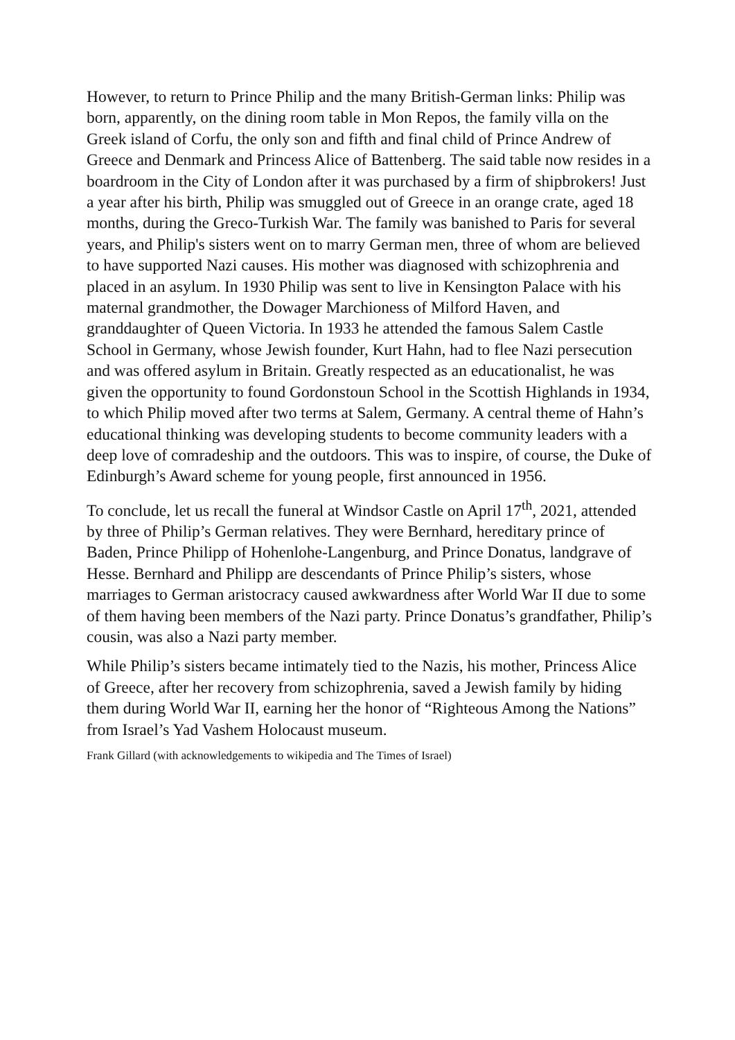However, to return to Prince Philip and the many British-German links: Philip was born, apparently, on the dining room table in Mon Repos, the family villa on the Greek island of Corfu, the only son and fifth and final child of Prince Andrew of Greece and Denmark and Princess Alice of Battenberg. The said table now resides in a boardroom in the City of London after it was purchased by a firm of shipbrokers! Just a year after his birth, Philip was smuggled out of Greece in an orange crate, aged 18 months, during the Greco-Turkish War. The family was banished to Paris for several years, and Philip's sisters went on to marry German men, three of whom are believed to have supported Nazi causes. His mother was diagnosed with schizophrenia and placed in an asylum. In 1930 Philip was sent to live in Kensington Palace with his maternal grandmother, the Dowager Marchioness of Milford Haven, and granddaughter of Queen Victoria. In 1933 he attended the famous Salem Castle School in Germany, whose Jewish founder, Kurt Hahn, had to flee Nazi persecution and was offered asylum in Britain. Greatly respected as an educationalist, he was given the opportunity to found Gordonstoun School in the Scottish Highlands in 1934, to which Philip moved after two terms at Salem, Germany. A central theme of Hahn’s educational thinking was developing students to become community leaders with a deep love of comradeship and the outdoors. This was to inspire, of course, the Duke of Edinburgh’s Award scheme for young people, first announced in 1956.
To conclude, let us recall the funeral at Windsor Castle on April 17<sup>th</sup>, 2021, attended by three of Philip’s German relatives. They were Bernhard, hereditary prince of Baden, Prince Philipp of Hohenlohe-Langenburg, and Prince Donatus, landgrave of Hesse. Bernhard and Philipp are descendants of Prince Philip’s sisters, whose marriages to German aristocracy caused awkwardness after World War II due to some of them having been members of the Nazi party. Prince Donatus’s grandfather, Philip’s cousin, was also a Nazi party member.
While Philip’s sisters became intimately tied to the Nazis, his mother, Princess Alice of Greece, after her recovery from schizophrenia, saved a Jewish family by hiding them during World War II, earning her the honor of “Righteous Among the Nations” from Israel’s Yad Vashem Holocaust museum.
Frank Gillard (with acknowledgements to wikipedia and The Times of Israel)